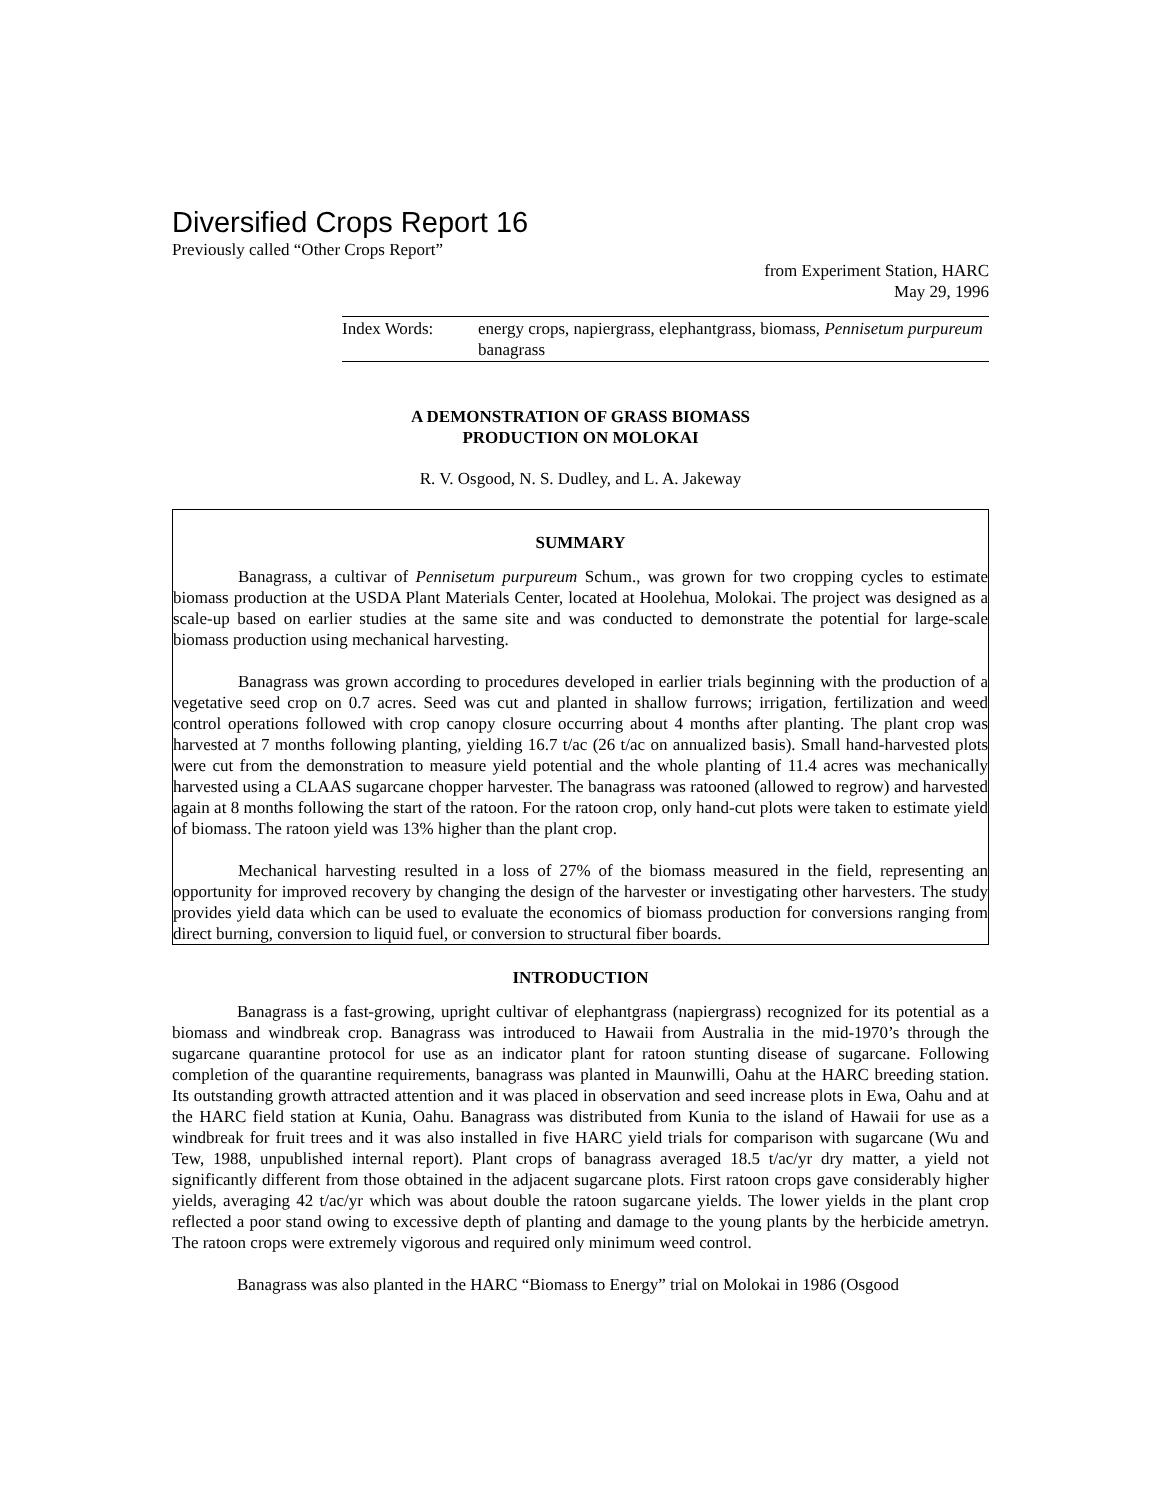Diversified Crops Report 16
Previously called “Other Crops Report”
from Experiment Station, HARC
May 29, 1996
Index Words: energy crops, napiergrass, elephantgrass, biomass, Pennisetum purpureum banagrass
A DEMONSTRATION OF GRASS BIOMASS
PRODUCTION ON MOLOKAI
R. V. Osgood, N. S. Dudley, and L. A. Jakeway
SUMMARY
Banagrass, a cultivar of Pennisetum purpureum Schum., was grown for two cropping cycles to estimate biomass production at the USDA Plant Materials Center, located at Hoolehua, Molokai. The project was designed as a scale-up based on earlier studies at the same site and was conducted to demonstrate the potential for large-scale biomass production using mechanical harvesting.
Banagrass was grown according to procedures developed in earlier trials beginning with the production of a vegetative seed crop on 0.7 acres. Seed was cut and planted in shallow furrows; irrigation, fertilization and weed control operations followed with crop canopy closure occurring about 4 months after planting. The plant crop was harvested at 7 months following planting, yielding 16.7 t/ac (26 t/ac on annualized basis). Small hand-harvested plots were cut from the demonstration to measure yield potential and the whole planting of 11.4 acres was mechanically harvested using a CLAAS sugarcane chopper harvester. The banagrass was ratooned (allowed to regrow) and harvested again at 8 months following the start of the ratoon. For the ratoon crop, only hand-cut plots were taken to estimate yield of biomass. The ratoon yield was 13% higher than the plant crop.
Mechanical harvesting resulted in a loss of 27% of the biomass measured in the field, representing an opportunity for improved recovery by changing the design of the harvester or investigating other harvesters. The study provides yield data which can be used to evaluate the economics of biomass production for conversions ranging from direct burning, conversion to liquid fuel, or conversion to structural fiber boards.
INTRODUCTION
Banagrass is a fast-growing, upright cultivar of elephantgrass (napiergrass) recognized for its potential as a biomass and windbreak crop. Banagrass was introduced to Hawaii from Australia in the mid-1970’s through the sugarcane quarantine protocol for use as an indicator plant for ratoon stunting disease of sugarcane. Following completion of the quarantine requirements, banagrass was planted in Maunwilli, Oahu at the HARC breeding station. Its outstanding growth attracted attention and it was placed in observation and seed increase plots in Ewa, Oahu and at the HARC field station at Kunia, Oahu. Banagrass was distributed from Kunia to the island of Hawaii for use as a windbreak for fruit trees and it was also installed in five HARC yield trials for comparison with sugarcane (Wu and Tew, 1988, unpublished internal report). Plant crops of banagrass averaged 18.5 t/ac/yr dry matter, a yield not significantly different from those obtained in the adjacent sugarcane plots. First ratoon crops gave considerably higher yields, averaging 42 t/ac/yr which was about double the ratoon sugarcane yields. The lower yields in the plant crop reflected a poor stand owing to excessive depth of planting and damage to the young plants by the herbicide ametryn. The ratoon crops were extremely vigorous and required only minimum weed control.
Banagrass was also planted in the HARC “Biomass to Energy” trial on Molokai in 1986 (Osgood